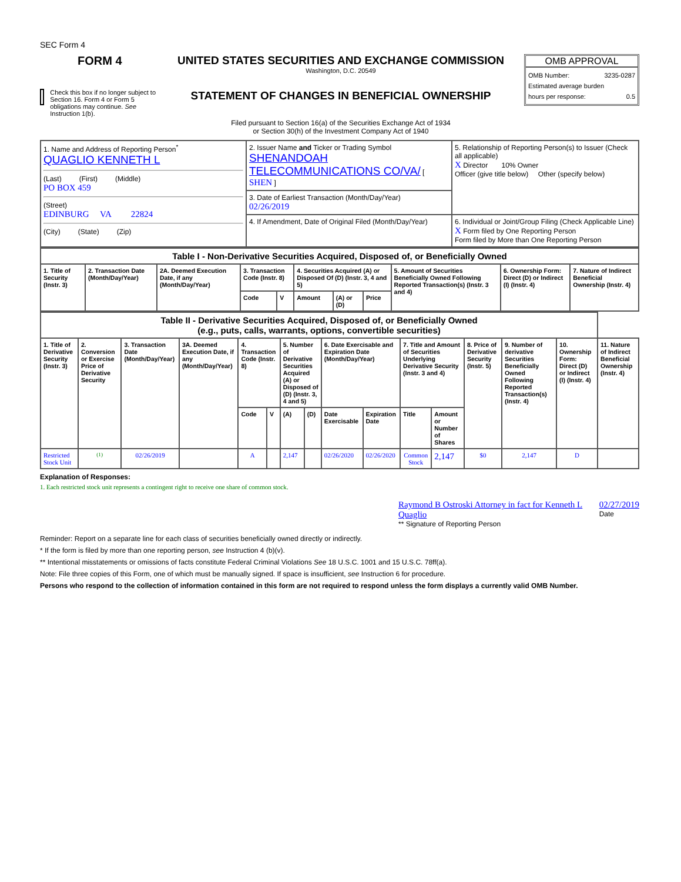SEC Form 4
FORM 4
Check this box if no longer subject to Section 16. Form 4 or Form 5 obligations may continue. See Instruction 1(b).
UNITED STATES SECURITIES AND EXCHANGE COMMISSION
Washington, D.C. 20549
STATEMENT OF CHANGES IN BENEFICIAL OWNERSHIP
Filed pursuant to Section 16(a) of the Securities Exchange Act of 1934
or Section 30(h) of the Investment Company Act of 1940
OMB APPROVAL
OMB Number: 3235-0287
Estimated average burden
hours per response: 0.5
| 1. Name and Address of Reporting Person<sup>*</sup> QUAGLIO KENNETH L (Last) (First) (Middle) PO BOX 459 (Street) EDINBURG VA 22824 (City) (State) (Zip) | 2. Issuer Name and Ticker or Trading Symbol SHENANDOAH TELECOMMUNICATIONS CO/VA/ [ SHEN ] | 5. Relationship of Reporting Person(s) to Issuer (Check all applicable) X Director 10% Owner Officer (give title below) Other (specify below) |
| | 3. Date of Earliest Transaction (Month/Day/Year) 02/26/2019 | |
| | 4. If Amendment, Date of Original Filed (Month/Day/Year) | 6. Individual or Joint/Group Filing (Check Applicable Line) X Form filed by One Reporting Person Form filed by More than One Reporting Person |
| Table I - Non-Derivative Securities Acquired, Disposed of, or Beneficially Owned | | | | | | | | | | |
| --- | --- | --- | --- | --- | --- | --- | --- | --- | --- | --- |
| 1. Title of Security (Instr. 3) | 2. Transaction Date (Month/Day/Year) | 2A. Deemed Execution Date, if any (Month/Day/Year) | 3. Transaction Code (Instr. 8) | | 4. Securities Acquired (A) or Disposed Of (D) (Instr. 3, 4 and 5) | | | 5. Amount of Securities Beneficially Owned Following Reported Transaction(s) (Instr. 3 and 4) | 6. Ownership Form: Direct (D) or Indirect (I) (Instr. 4) | 7. Nature of Indirect Beneficial Ownership (Instr. 4) |
| | | | Code | V | Amount | (A) or (D) | Price | | | |
| Table II - Derivative Securities Acquired, Disposed of, or Beneficially Owned (e.g., puts, calls, warrants, options, convertible securities) | | | | | | | | | | | | | | | |
| --- | --- | --- | --- | --- | --- | --- | --- | --- | --- | --- | --- | --- | --- | --- | --- |
| 1. Title of Derivative Security (Instr. 3) | 2. Conversion or Exercise Price of Derivative Security | 3. Transaction Date (Month/Day/Year) | 3A. Deemed Execution Date, if any (Month/Day/Year) | 4. Transaction Code (Instr. 8) | | 5. Number of Derivative Securities Acquired (A) or Disposed of (D) (Instr. 3, 4 and 5) | | 6. Date Exercisable and Expiration Date (Month/Day/Year) | | 7. Title and Amount of Securities Underlying Derivative Security (Instr. 3 and 4) | | 8. Price of Derivative Security (Instr. 5) | 9. Number of derivative Securities Beneficially Owned Following Reported Transaction(s) (Instr. 4) | 10. Ownership Form: Direct (D) or Indirect (I) (Instr. 4) | 11. Nature of Indirect Beneficial Ownership (Instr. 4) |
| | | | | Code | V | (A) | (D) | Date Exercisable | Expiration Date | Title | Amount or Number of Shares | | | | |
| Restricted Stock Unit | <sup>(1)</sup> | 02/26/2019 | | A | | 2,147 | | 02/26/2020 | 02/26/2020 | Common Stock | 2,147 | $0 | 2,147 | D | |
Explanation of Responses:
1. Each restricted stock unit represents a contingent right to receive one share of common stock.
Raymond B Ostroski Attorney in fact for Kenneth L Quaglio
** Signature of Reporting Person
02/27/2019
Date
Reminder: Report on a separate line for each class of securities beneficially owned directly or indirectly.
* If the form is filed by more than one reporting person, see Instruction 4 (b)(v).
** Intentional misstatements or omissions of facts constitute Federal Criminal Violations See 18 U.S.C. 1001 and 15 U.S.C. 78ff(a).
Note: File three copies of this Form, one of which must be manually signed. If space is insufficient, see Instruction 6 for procedure.
Persons who respond to the collection of information contained in this form are not required to respond unless the form displays a currently valid OMB Number.